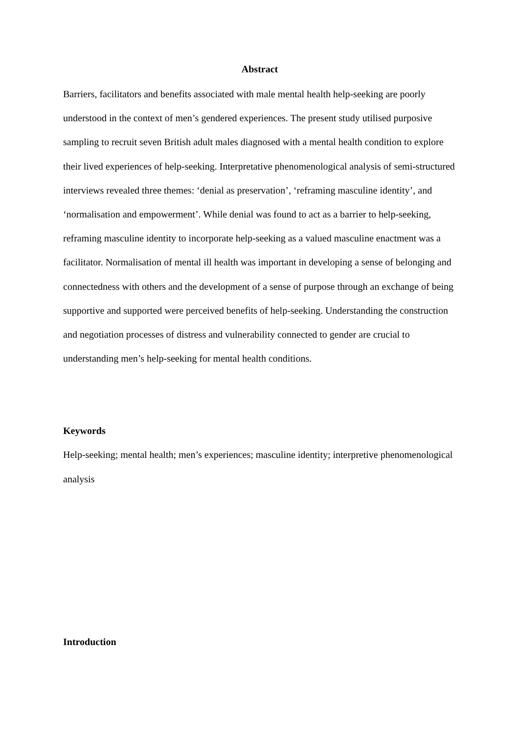Abstract
Barriers, facilitators and benefits associated with male mental health help-seeking are poorly understood in the context of men’s gendered experiences. The present study utilised purposive sampling to recruit seven British adult males diagnosed with a mental health condition to explore their lived experiences of help-seeking. Interpretative phenomenological analysis of semi-structured interviews revealed three themes: ‘denial as preservation’, ‘reframing masculine identity’, and ‘normalisation and empowerment’. While denial was found to act as a barrier to help-seeking, reframing masculine identity to incorporate help-seeking as a valued masculine enactment was a facilitator. Normalisation of mental ill health was important in developing a sense of belonging and connectedness with others and the development of a sense of purpose through an exchange of being supportive and supported were perceived benefits of help-seeking. Understanding the construction and negotiation processes of distress and vulnerability connected to gender are crucial to understanding men’s help-seeking for mental health conditions.
Keywords
Help-seeking; mental health; men’s experiences; masculine identity; interpretive phenomenological analysis
Introduction